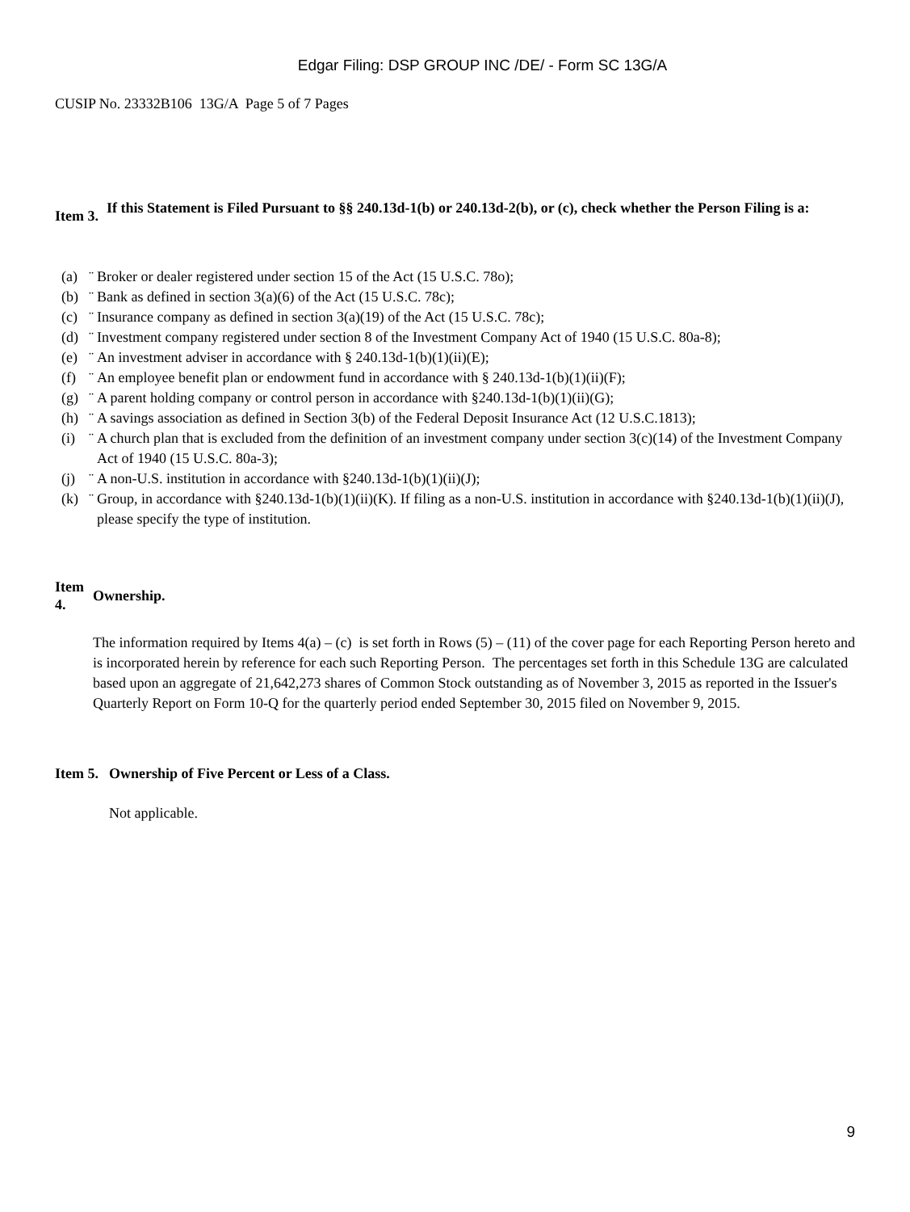Edgar Filing: DSP GROUP INC /DE/ - Form SC 13G/A
CUSIP No. 23332B106 13G/A Page 5 of 7 Pages
Item 3. If this Statement is Filed Pursuant to §§ 240.13d-1(b) or 240.13d-2(b), or (c), check whether the Person Filing is a:
| (a) | ¨ | Broker or dealer registered under section 15 of the Act (15 U.S.C. 78o); |
| (b) | ¨ | Bank as defined in section 3(a)(6) of the Act (15 U.S.C. 78c); |
| (c) | ¨ | Insurance company as defined in section 3(a)(19) of the Act (15 U.S.C. 78c); |
| (d) | ¨ | Investment company registered under section 8 of the Investment Company Act of 1940 (15 U.S.C. 80a-8); |
| (e) | ¨ | An investment adviser in accordance with § 240.13d-1(b)(1)(ii)(E); |
| (f) | ¨ | An employee benefit plan or endowment fund in accordance with § 240.13d-1(b)(1)(ii)(F); |
| (g) | ¨ | A parent holding company or control person in accordance with §240.13d-1(b)(1)(ii)(G); |
| (h) | ¨ | A savings association as defined in Section 3(b) of the Federal Deposit Insurance Act (12 U.S.C.1813); |
| (i) | ¨ | A church plan that is excluded from the definition of an investment company under section 3(c)(14) of the Investment Company Act of 1940 (15 U.S.C. 80a-3); |
| (j) | ¨ | A non-U.S. institution in accordance with §240.13d-1(b)(1)(ii)(J); |
| (k) | ¨ | Group, in accordance with §240.13d-1(b)(1)(ii)(K). If filing as a non-U.S. institution in accordance with §240.13d-1(b)(1)(ii)(J), please specify the type of institution. |
Item 4. Ownership.
The information required by Items 4(a) – (c) is set forth in Rows (5) – (11) of the cover page for each Reporting Person hereto and is incorporated herein by reference for each such Reporting Person. The percentages set forth in this Schedule 13G are calculated based upon an aggregate of 21,642,273 shares of Common Stock outstanding as of November 3, 2015 as reported in the Issuer's Quarterly Report on Form 10-Q for the quarterly period ended September 30, 2015 filed on November 9, 2015.
Item 5. Ownership of Five Percent or Less of a Class.
Not applicable.
9